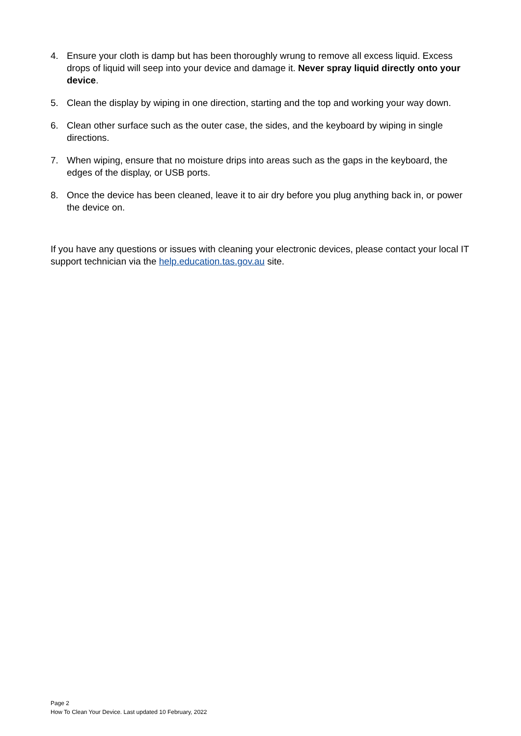4. Ensure your cloth is damp but has been thoroughly wrung to remove all excess liquid. Excess drops of liquid will seep into your device and damage it. Never spray liquid directly onto your device.
5. Clean the display by wiping in one direction, starting and the top and working your way down.
6. Clean other surface such as the outer case, the sides, and the keyboard by wiping in single directions.
7. When wiping, ensure that no moisture drips into areas such as the gaps in the keyboard, the edges of the display, or USB ports.
8. Once the device has been cleaned, leave it to air dry before you plug anything back in, or power the device on.
If you have any questions or issues with cleaning your electronic devices, please contact your local IT support technician via the help.education.tas.gov.au site.
Page 2
How To Clean Your Device. Last updated 10 February, 2022